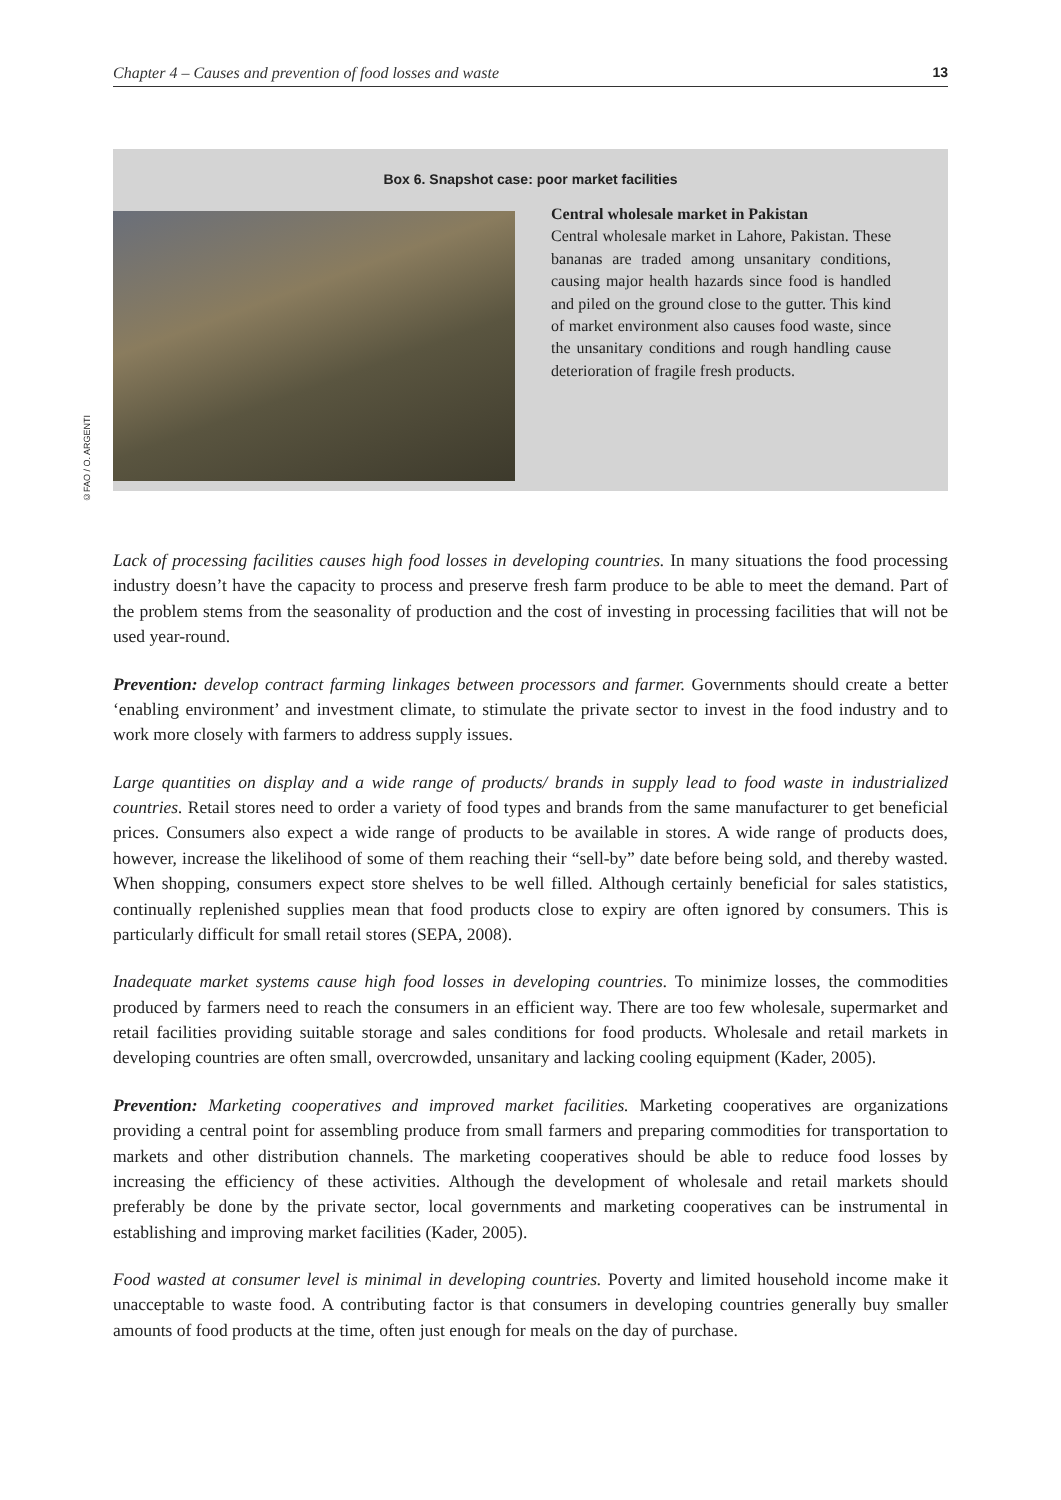Chapter 4 – Causes and prevention of food losses and waste 13
Box 6. Snapshot case: poor market facilities
Central wholesale market in Pakistan
Central wholesale market in Lahore, Pakistan. These bananas are traded among unsanitary conditions, causing major health hazards since food is handled and piled on the ground close to the gutter. This kind of market environment also causes food waste, since the unsanitary conditions and rough handling cause deterioration of fragile fresh products.
©FAO / O. ARGENTI
Lack of processing facilities causes high food losses in developing countries. In many situations the food processing industry doesn’t have the capacity to process and preserve fresh farm produce to be able to meet the demand. Part of the problem stems from the seasonality of production and the cost of investing in processing facilities that will not be used year-round.
Prevention: develop contract farming linkages between processors and farmer. Governments should create a better ‘enabling environment’ and investment climate, to stimulate the private sector to invest in the food industry and to work more closely with farmers to address supply issues.
Large quantities on display and a wide range of products/ brands in supply lead to food waste in industrialized countries. Retail stores need to order a variety of food types and brands from the same manufacturer to get beneficial prices. Consumers also expect a wide range of products to be available in stores. A wide range of products does, however, increase the likelihood of some of them reaching their “sell-by” date before being sold, and thereby wasted. When shopping, consumers expect store shelves to be well filled. Although certainly beneficial for sales statistics, continually replenished supplies mean that food products close to expiry are often ignored by consumers. This is particularly difficult for small retail stores (SEPA, 2008).
Inadequate market systems cause high food losses in developing countries. To minimize losses, the commodities produced by farmers need to reach the consumers in an efficient way. There are too few wholesale, supermarket and retail facilities providing suitable storage and sales conditions for food products. Wholesale and retail markets in developing countries are often small, overcrowded, unsanitary and lacking cooling equipment (Kader, 2005).
Prevention: Marketing cooperatives and improved market facilities. Marketing cooperatives are organizations providing a central point for assembling produce from small farmers and preparing commodities for transportation to markets and other distribution channels. The marketing cooperatives should be able to reduce food losses by increasing the efficiency of these activities. Although the development of wholesale and retail markets should preferably be done by the private sector, local governments and marketing cooperatives can be instrumental in establishing and improving market facilities (Kader, 2005).
Food wasted at consumer level is minimal in developing countries. Poverty and limited household income make it unacceptable to waste food. A contributing factor is that consumers in developing countries generally buy smaller amounts of food products at the time, often just enough for meals on the day of purchase.